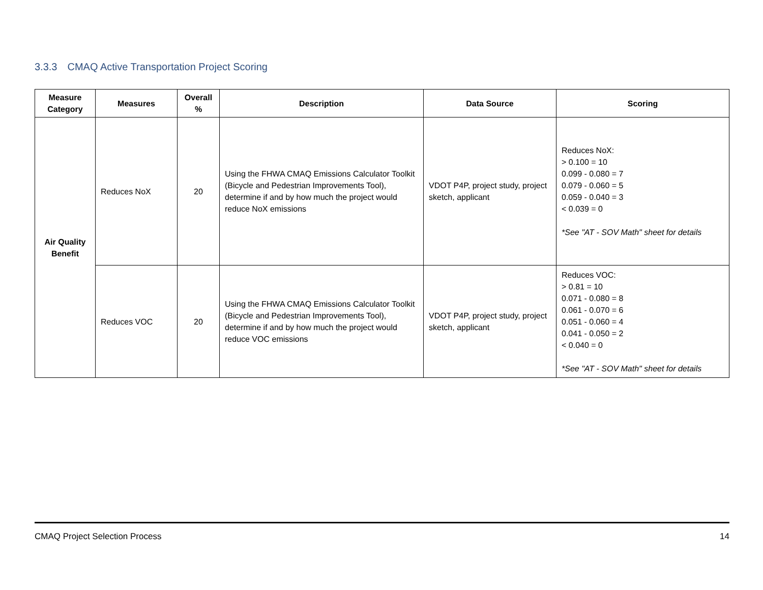3.3.3 CMAQ Active Transportation Project Scoring
| Measure Category | Measures | Overall % | Description | Data Source | Scoring |
| --- | --- | --- | --- | --- | --- |
| Air Quality Benefit | Reduces NoX | 20 | Using the FHWA CMAQ Emissions Calculator Toolkit (Bicycle and Pedestrian Improvements Tool), determine if and by how much the project would reduce NoX emissions | VDOT P4P, project study, project sketch, applicant | Reduces NoX: > 0.100 = 10 0.099 - 0.080 = 7 0.079 - 0.060 = 5 0.059 - 0.040 = 3 < 0.039 = 0 *See "AT - SOV Math" sheet for details |
| | Reduces VOC | 20 | Using the FHWA CMAQ Emissions Calculator Toolkit (Bicycle and Pedestrian Improvements Tool), determine if and by how much the project would reduce VOC emissions | VDOT P4P, project study, project sketch, applicant | Reduces VOC: > 0.81 = 10 0.071 - 0.080 = 8 0.061 - 0.070 = 6 0.051 - 0.060 = 4 0.041 - 0.050 = 2 < 0.040 = 0 *See "AT - SOV Math" sheet for details |
CMAQ Project Selection Process 14